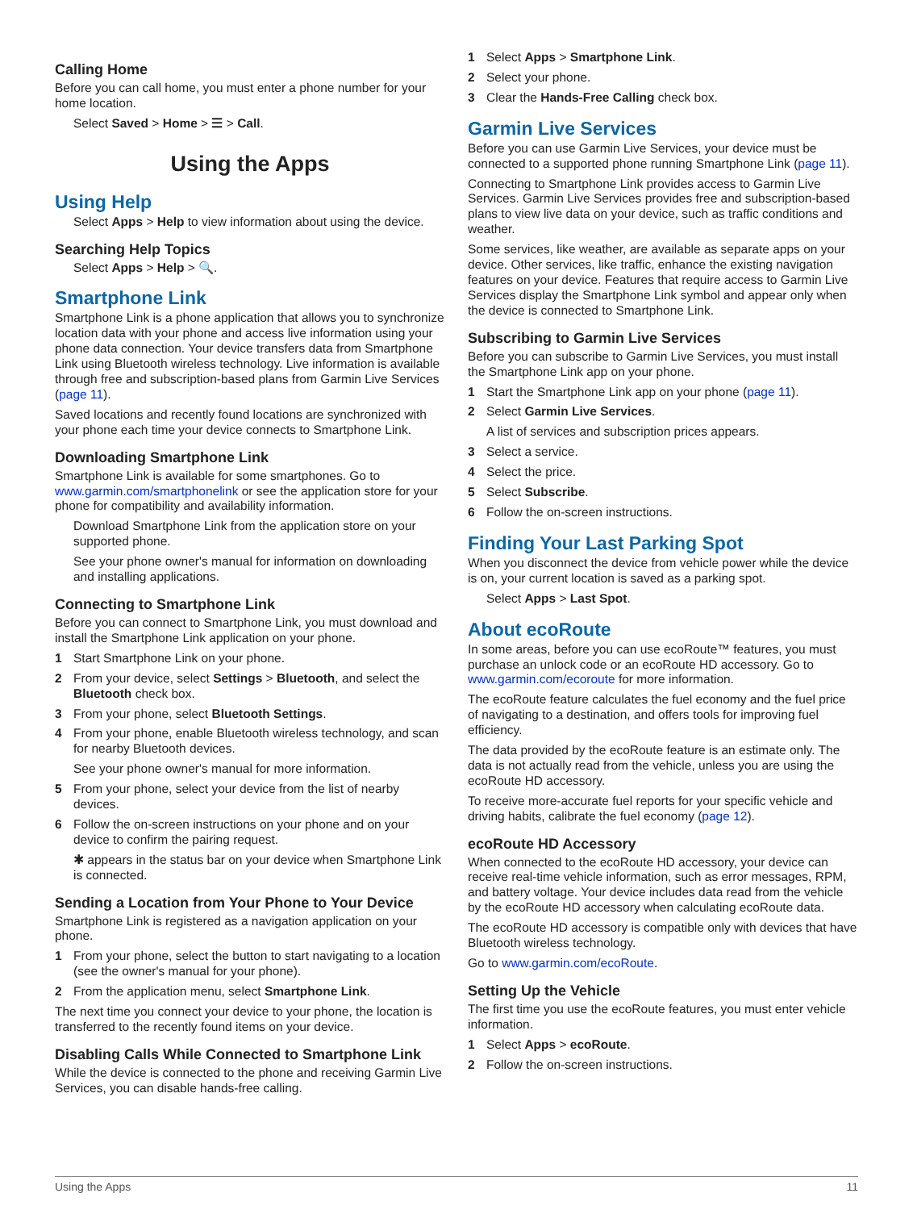Calling Home
Before you can call home, you must enter a phone number for your home location.
Select Saved > Home > ☰ > Call.
Using the Apps
Using Help
Select Apps > Help to view information about using the device.
Searching Help Topics
Select Apps > Help > 🔍.
Smartphone Link
Smartphone Link is a phone application that allows you to synchronize location data with your phone and access live information using your phone data connection. Your device transfers data from Smartphone Link using Bluetooth wireless technology. Live information is available through free and subscription-based plans from Garmin Live Services (page 11).
Saved locations and recently found locations are synchronized with your phone each time your device connects to Smartphone Link.
Downloading Smartphone Link
Smartphone Link is available for some smartphones. Go to www.garmin.com/smartphonelink or see the application store for your phone for compatibility and availability information.
Download Smartphone Link from the application store on your supported phone.
See your phone owner's manual for information on downloading and installing applications.
Connecting to Smartphone Link
Before you can connect to Smartphone Link, you must download and install the Smartphone Link application on your phone.
1 Start Smartphone Link on your phone.
2 From your device, select Settings > Bluetooth, and select the Bluetooth check box.
3 From your phone, select Bluetooth Settings.
4 From your phone, enable Bluetooth wireless technology, and scan for nearby Bluetooth devices.
See your phone owner's manual for more information.
5 From your phone, select your device from the list of nearby devices.
6 Follow the on-screen instructions on your phone and on your device to confirm the pairing request.
✱ appears in the status bar on your device when Smartphone Link is connected.
Sending a Location from Your Phone to Your Device
Smartphone Link is registered as a navigation application on your phone.
1 From your phone, select the button to start navigating to a location (see the owner's manual for your phone).
2 From the application menu, select Smartphone Link.
The next time you connect your device to your phone, the location is transferred to the recently found items on your device.
Disabling Calls While Connected to Smartphone Link
While the device is connected to the phone and receiving Garmin Live Services, you can disable hands-free calling.
1 Select Apps > Smartphone Link.
2 Select your phone.
3 Clear the Hands-Free Calling check box.
Garmin Live Services
Before you can use Garmin Live Services, your device must be connected to a supported phone running Smartphone Link (page 11).
Connecting to Smartphone Link provides access to Garmin Live Services. Garmin Live Services provides free and subscription-based plans to view live data on your device, such as traffic conditions and weather.
Some services, like weather, are available as separate apps on your device. Other services, like traffic, enhance the existing navigation features on your device. Features that require access to Garmin Live Services display the Smartphone Link symbol and appear only when the device is connected to Smartphone Link.
Subscribing to Garmin Live Services
Before you can subscribe to Garmin Live Services, you must install the Smartphone Link app on your phone.
1 Start the Smartphone Link app on your phone (page 11).
2 Select Garmin Live Services.
A list of services and subscription prices appears.
3 Select a service.
4 Select the price.
5 Select Subscribe.
6 Follow the on-screen instructions.
Finding Your Last Parking Spot
When you disconnect the device from vehicle power while the device is on, your current location is saved as a parking spot.
Select Apps > Last Spot.
About ecoRoute
In some areas, before you can use ecoRoute™ features, you must purchase an unlock code or an ecoRoute HD accessory. Go to www.garmin.com/ecoroute for more information.
The ecoRoute feature calculates the fuel economy and the fuel price of navigating to a destination, and offers tools for improving fuel efficiency.
The data provided by the ecoRoute feature is an estimate only. The data is not actually read from the vehicle, unless you are using the ecoRoute HD accessory.
To receive more-accurate fuel reports for your specific vehicle and driving habits, calibrate the fuel economy (page 12).
ecoRoute HD Accessory
When connected to the ecoRoute HD accessory, your device can receive real-time vehicle information, such as error messages, RPM, and battery voltage. Your device includes data read from the vehicle by the ecoRoute HD accessory when calculating ecoRoute data.
The ecoRoute HD accessory is compatible only with devices that have Bluetooth wireless technology.
Go to www.garmin.com/ecoRoute.
Setting Up the Vehicle
The first time you use the ecoRoute features, you must enter vehicle information.
1 Select Apps > ecoRoute.
2 Follow the on-screen instructions.
Using the Apps 11